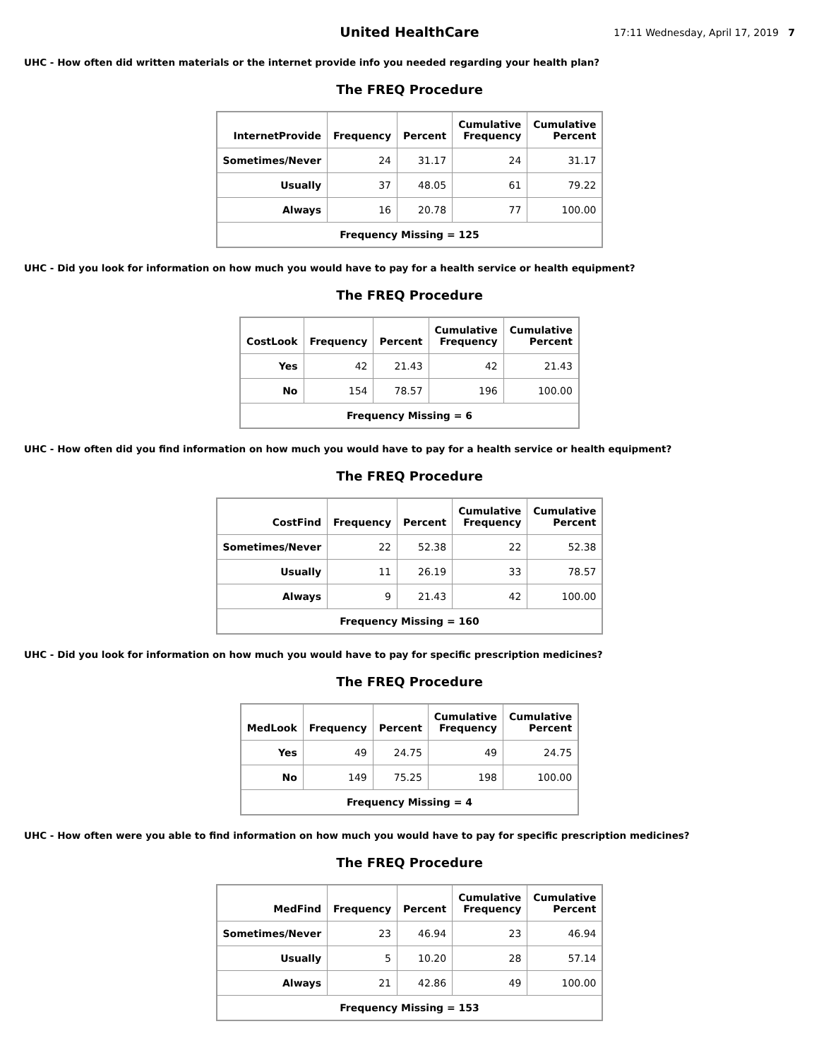United HealthCare
17:11 Wednesday, April 17, 2019 7
UHC - How often did written materials or the internet provide info you needed regarding your health plan?
The FREQ Procedure
| InternetProvide | Frequency | Percent | Cumulative Frequency | Cumulative Percent |
| --- | --- | --- | --- | --- |
| Sometimes/Never | 24 | 31.17 | 24 | 31.17 |
| Usually | 37 | 48.05 | 61 | 79.22 |
| Always | 16 | 20.78 | 77 | 100.00 |
| Frequency Missing = 125 | | | | |
UHC - Did you look for information on how much you would have to pay for a health service or health equipment?
The FREQ Procedure
| CostLook | Frequency | Percent | Cumulative Frequency | Cumulative Percent |
| --- | --- | --- | --- | --- |
| Yes | 42 | 21.43 | 42 | 21.43 |
| No | 154 | 78.57 | 196 | 100.00 |
| Frequency Missing = 6 | | | | |
UHC - How often did you find information on how much you would have to pay for a health service or health equipment?
The FREQ Procedure
| CostFind | Frequency | Percent | Cumulative Frequency | Cumulative Percent |
| --- | --- | --- | --- | --- |
| Sometimes/Never | 22 | 52.38 | 22 | 52.38 |
| Usually | 11 | 26.19 | 33 | 78.57 |
| Always | 9 | 21.43 | 42 | 100.00 |
| Frequency Missing = 160 | | | | |
UHC - Did you look for information on how much you would have to pay for specific prescription medicines?
The FREQ Procedure
| MedLook | Frequency | Percent | Cumulative Frequency | Cumulative Percent |
| --- | --- | --- | --- | --- |
| Yes | 49 | 24.75 | 49 | 24.75 |
| No | 149 | 75.25 | 198 | 100.00 |
| Frequency Missing = 4 | | | | |
UHC - How often were you able to find information on how much you would have to pay for specific prescription medicines?
The FREQ Procedure
| MedFind | Frequency | Percent | Cumulative Frequency | Cumulative Percent |
| --- | --- | --- | --- | --- |
| Sometimes/Never | 23 | 46.94 | 23 | 46.94 |
| Usually | 5 | 10.20 | 28 | 57.14 |
| Always | 21 | 42.86 | 49 | 100.00 |
| Frequency Missing = 153 | | | | |